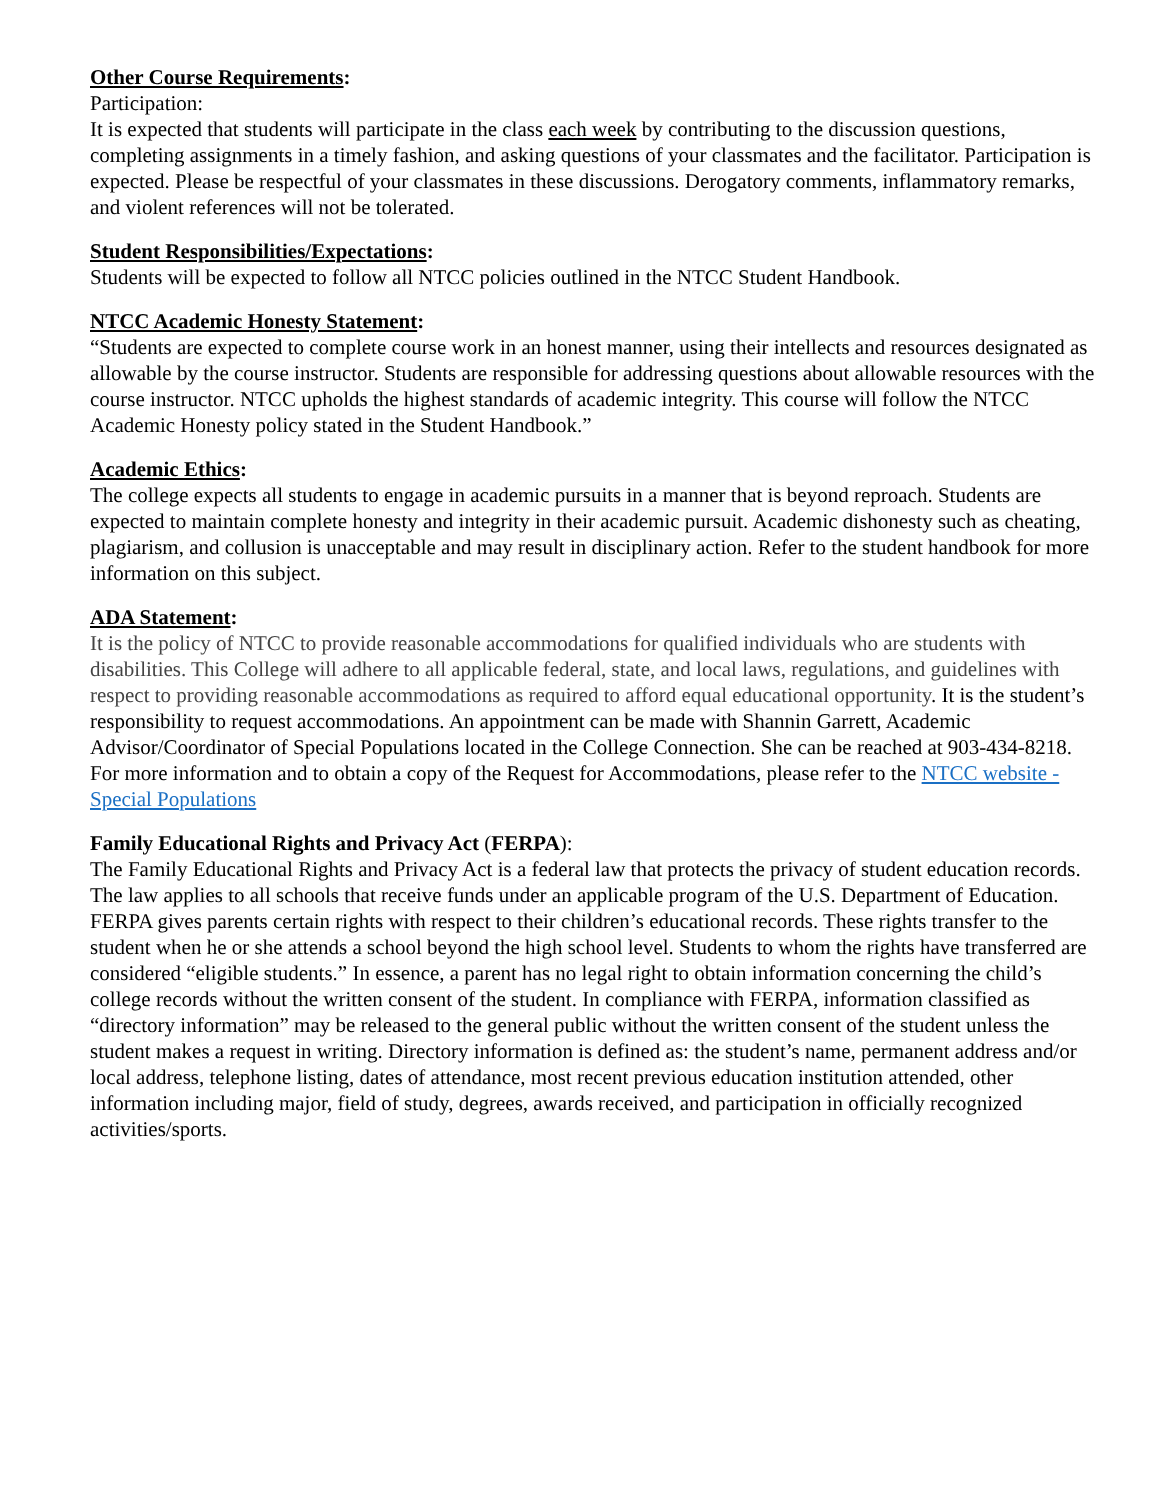Other Course Requirements:
Participation:
It is expected that students will participate in the class each week by contributing to the discussion questions, completing assignments in a timely fashion, and asking questions of your classmates and the facilitator. Participation is expected. Please be respectful of your classmates in these discussions. Derogatory comments, inflammatory remarks, and violent references will not be tolerated.
Student Responsibilities/Expectations:
Students will be expected to follow all NTCC policies outlined in the NTCC Student Handbook.
NTCC Academic Honesty Statement:
“Students are expected to complete course work in an honest manner, using their intellects and resources designated as allowable by the course instructor. Students are responsible for addressing questions about allowable resources with the course instructor. NTCC upholds the highest standards of academic integrity. This course will follow the NTCC Academic Honesty policy stated in the Student Handbook.”
Academic Ethics:
The college expects all students to engage in academic pursuits in a manner that is beyond reproach. Students are expected to maintain complete honesty and integrity in their academic pursuit. Academic dishonesty such as cheating, plagiarism, and collusion is unacceptable and may result in disciplinary action. Refer to the student handbook for more information on this subject.
ADA Statement:
It is the policy of NTCC to provide reasonable accommodations for qualified individuals who are students with disabilities. This College will adhere to all applicable federal, state, and local laws, regulations, and guidelines with respect to providing reasonable accommodations as required to afford equal educational opportunity. It is the student’s responsibility to request accommodations. An appointment can be made with Shannin Garrett, Academic Advisor/Coordinator of Special Populations located in the College Connection. She can be reached at 903-434-8218. For more information and to obtain a copy of the Request for Accommodations, please refer to the NTCC website - Special Populations
Family Educational Rights and Privacy Act (FERPA):
The Family Educational Rights and Privacy Act is a federal law that protects the privacy of student education records. The law applies to all schools that receive funds under an applicable program of the U.S. Department of Education. FERPA gives parents certain rights with respect to their children’s educational records. These rights transfer to the student when he or she attends a school beyond the high school level. Students to whom the rights have transferred are considered “eligible students.” In essence, a parent has no legal right to obtain information concerning the child’s college records without the written consent of the student. In compliance with FERPA, information classified as “directory information” may be released to the general public without the written consent of the student unless the student makes a request in writing. Directory information is defined as: the student’s name, permanent address and/or local address, telephone listing, dates of attendance, most recent previous education institution attended, other information including major, field of study, degrees, awards received, and participation in officially recognized activities/sports.